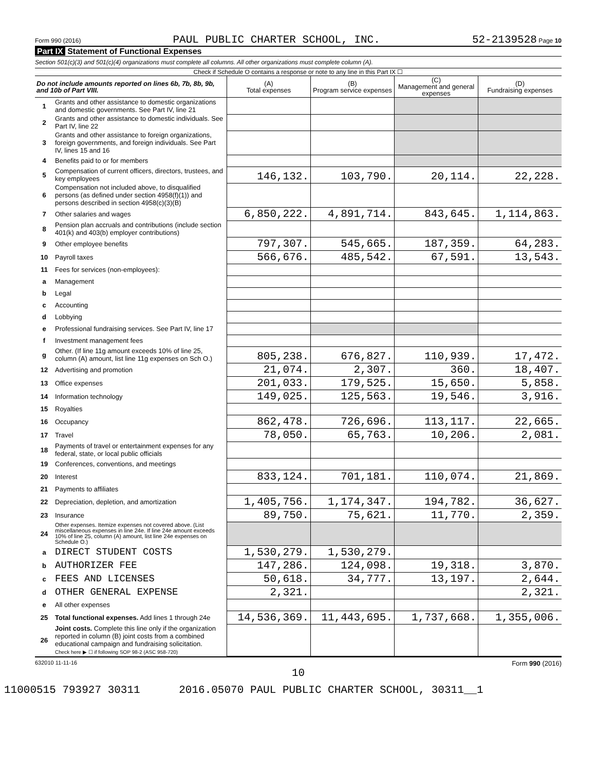Form 990 (2016) PAUL PUBLIC CHARTER SCHOOL, INC. 52-2139528 Page 10
Part IX Statement of Functional Expenses
Section 501(c)(3) and 501(c)(4) organizations must complete all columns. All other organizations must complete column (A).
Check if Schedule O contains a response or note to any line in this Part IX ☐
| Do not include amounts reported on lines 6b, 7b, 8b, 9b, and 10b of Part VIII. | | (A) Total expenses | (B) Program service expenses | (C) Management and general expenses | (D) Fundraising expenses |
| --- | --- | --- | --- | --- | --- |
| 1 | Grants and other assistance to domestic organizations and domestic governments. See Part IV, line 21 | | | | |
| 2 | Grants and other assistance to domestic individuals. See Part IV, line 22 | | | | |
| 3 | Grants and other assistance to foreign organizations, foreign governments, and foreign individuals. See Part IV, lines 15 and 16 | | | | |
| 4 | Benefits paid to or for members | | | | |
| 5 | Compensation of current officers, directors, trustees, and key employees | 146,132. | 103,790. | 20,114. | 22,228. |
| 6 | Compensation not included above, to disqualified persons (as defined under section 4958(f)(1)) and persons described in section 4958(c)(3)(B) | | | | |
| 7 | Other salaries and wages | 6,850,222. | 4,891,714. | 843,645. | 1,114,863. |
| 8 | Pension plan accruals and contributions (include section 401(k) and 403(b) employer contributions) | | | | |
| 9 | Other employee benefits | 797,307. | 545,665. | 187,359. | 64,283. |
| 10 | Payroll taxes | 566,676. | 485,542. | 67,591. | 13,543. |
| 11 | Fees for services (non-employees): | | | | |
| a | Management | | | | |
| b | Legal | | | | |
| c | Accounting | | | | |
| d | Lobbying | | | | |
| e | Professional fundraising services. See Part IV, line 17 | | | | |
| f | Investment management fees | | | | |
| g | Other. (If line 11g amount exceeds 10% of line 25, column (A) amount, list line 11g expenses on Sch O.) | 805,238. | 676,827. | 110,939. | 17,472. |
| 12 | Advertising and promotion | 21,074. | 2,307. | 360. | 18,407. |
| 13 | Office expenses | 201,033. | 179,525. | 15,650. | 5,858. |
| 14 | Information technology | 149,025. | 125,563. | 19,546. | 3,916. |
| 15 | Royalties | | | | |
| 16 | Occupancy | 862,478. | 726,696. | 113,117. | 22,665. |
| 17 | Travel | 78,050. | 65,763. | 10,206. | 2,081. |
| 18 | Payments of travel or entertainment expenses for any federal, state, or local public officials | | | | |
| 19 | Conferences, conventions, and meetings | | | | |
| 20 | Interest | 833,124. | 701,181. | 110,074. | 21,869. |
| 21 | Payments to affiliates | | | | |
| 22 | Depreciation, depletion, and amortization | 1,405,756. | 1,174,347. | 194,782. | 36,627. |
| 23 | Insurance | 89,750. | 75,621. | 11,770. | 2,359. |
| 24 | Other expenses. Itemize expenses not covered above. (List miscellaneous expenses in line 24e. If line 24e amount exceeds 10% of line 25, column (A) amount, list line 24e expenses on Schedule O.) | | | | |
| a | DIRECT STUDENT COSTS | 1,530,279. | 1,530,279. | | |
| b | AUTHORIZER FEE | 147,286. | 124,098. | 19,318. | 3,870. |
| c | FEES AND LICENSES | 50,618. | 34,777. | 13,197. | 2,644. |
| d | OTHER GENERAL EXPENSE | 2,321. | | | 2,321. |
| e | All other expenses | | | | |
| 25 | Total functional expenses. Add lines 1 through 24e | 14,536,369. | 11,443,695. | 1,737,668. | 1,355,006. |
| 26 | Joint costs. Complete this line only if the organization reported in column (B) joint costs from a combined educational campaign and fundraising solicitation. Check here ▶ ☐ if following SOP 98-2 (ASC 958-720) | | | | |
632010 11-11-16 Form 990 (2016)
10
11000515 793927 30311 2016.05070 PAUL PUBLIC CHARTER SCHOOL, 30311__1